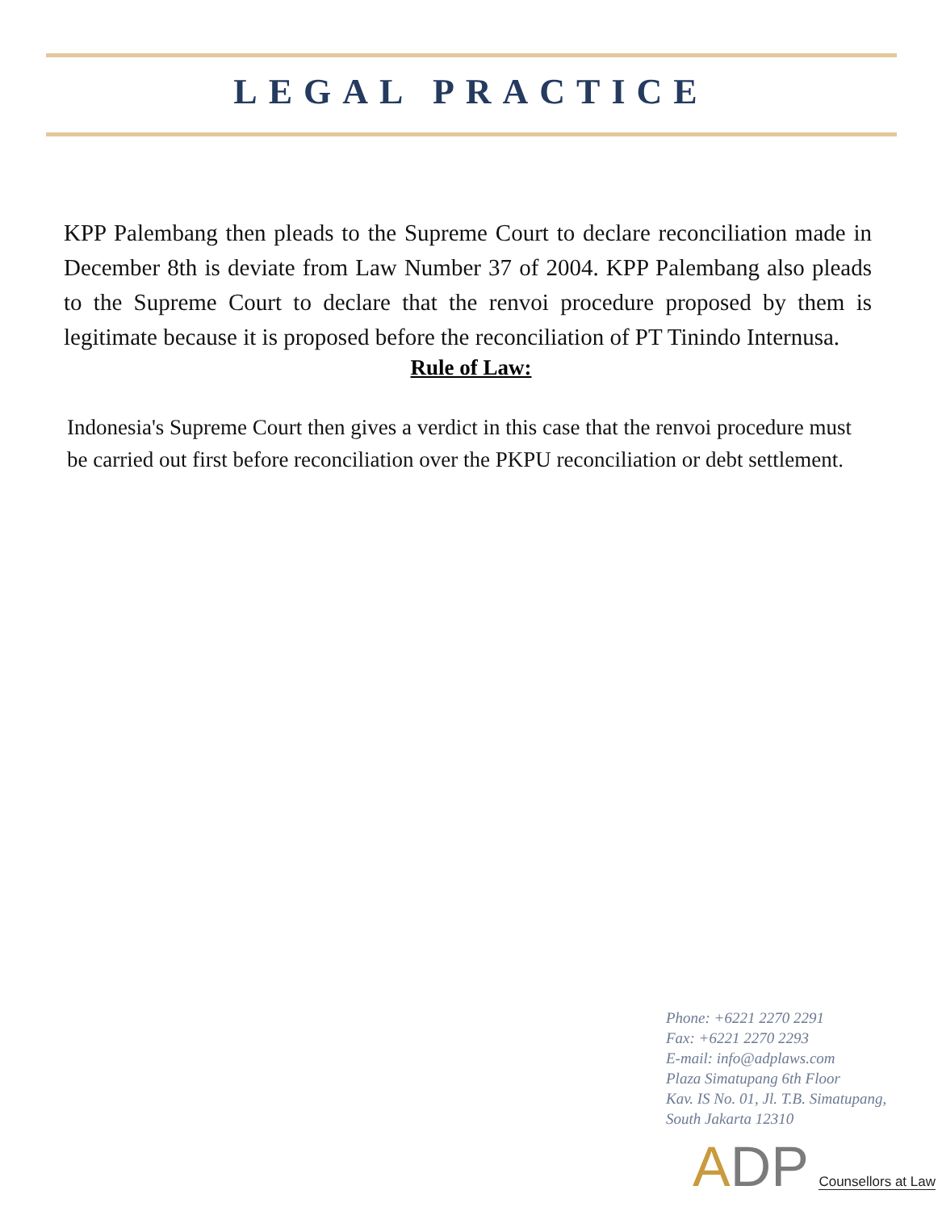LEGAL PRACTICE
KPP Palembang then pleads to the Supreme Court to declare reconciliation made in December 8th is deviate from Law Number 37 of 2004. KPP Palembang also pleads to the Supreme Court to declare that the renvoi procedure proposed by them is legitimate because it is proposed before the reconciliation of PT Tinindo Internusa.
Rule of Law:
Indonesia's Supreme Court then gives a verdict in this case that the renvoi procedure must be carried out first before reconciliation over the PKPU reconciliation or debt settlement.
Phone: +6221 2270 2291
Fax: +6221 2270 2293
E-mail: info@adplaws.com
Plaza Simatupang 6th Floor
Kav. IS No. 01, Jl. T.B. Simatupang,
South Jakarta 12310
ADP Counsellors at Law